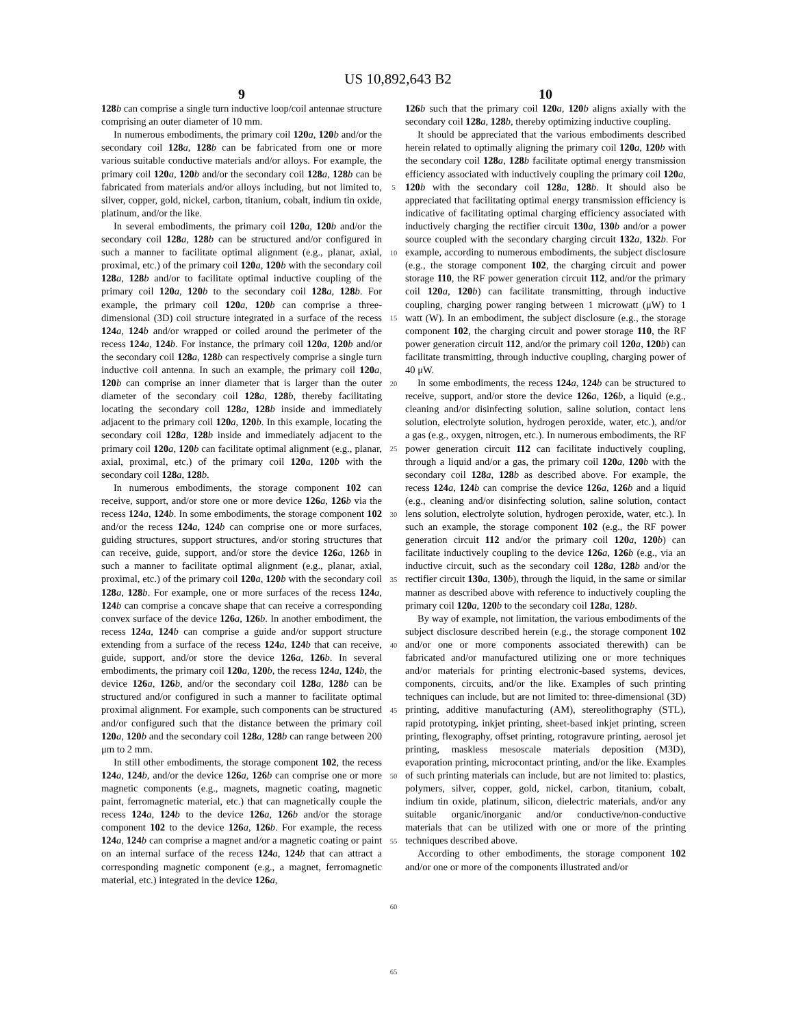US 10,892,643 B2
9
128 b can comprise a single turn inductive loop/coil antennae structure comprising an outer diameter of 10 mm.
In numerous embodiments, the primary coil 120 a, 120 b and/or the secondary coil 128 a, 128 b can be fabricated from one or more various suitable conductive materials and/or alloys. For example, the primary coil 120 a, 120 b and/or the secondary coil 128 a, 128 b can be fabricated from materials and/or alloys including, but not limited to, silver, copper, gold, nickel, carbon, titanium, cobalt, indium tin oxide, platinum, and/or the like.
In several embodiments, the primary coil 120 a, 120 b and/or the secondary coil 128 a, 128 b can be structured and/or configured in such a manner to facilitate optimal alignment (e.g., planar, axial, proximal, etc.) of the primary coil 120 a, 120 b with the secondary coil 128 a, 128 b and/or to facilitate optimal inductive coupling of the primary coil 120 a, 120 b to the secondary coil 128 a, 128 b. For example, the primary coil 120 a, 120 b can comprise a three-dimensional (3D) coil structure integrated in a surface of the recess 124 a, 124 b and/or wrapped or coiled around the perimeter of the recess 124 a, 124 b. For instance, the primary coil 120 a, 120 b and/or the secondary coil 128 a, 128 b can respectively comprise a single turn inductive coil antenna. In such an example, the primary coil 120 a, 120 b can comprise an inner diameter that is larger than the outer diameter of the secondary coil 128 a, 128 b, thereby facilitating locating the secondary coil 128 a, 128 b inside and immediately adjacent to the primary coil 120 a, 120 b. In this example, locating the secondary coil 128 a, 128 b inside and immediately adjacent to the primary coil 120 a, 120 b can facilitate optimal alignment (e.g., planar, axial, proximal, etc.) of the primary coil 120 a, 120 b with the secondary coil 128 a, 128 b.
In numerous embodiments, the storage component 102 can receive, support, and/or store one or more device 126 a, 126 b via the recess 124 a, 124 b. In some embodiments, the storage component 102 and/or the recess 124 a, 124 b can comprise one or more surfaces, guiding structures, support structures, and/or storing structures that can receive, guide, support, and/or store the device 126 a, 126 b in such a manner to facilitate optimal alignment (e.g., planar, axial, proximal, etc.) of the primary coil 120 a, 120 b with the secondary coil 128 a, 128 b. For example, one or more surfaces of the recess 124 a, 124 b can comprise a concave shape that can receive a corresponding convex surface of the device 126 a, 126 b. In another embodiment, the recess 124 a, 124 b can comprise a guide and/or support structure extending from a surface of the recess 124 a, 124 b that can receive, guide, support, and/or store the device 126 a, 126 b. In several embodiments, the primary coil 120 a, 120 b, the recess 124 a, 124 b, the device 126 a, 126 b, and/or the secondary coil 128 a, 128 b can be structured and/or configured in such a manner to facilitate optimal proximal alignment. For example, such components can be structured and/or configured such that the distance between the primary coil 120 a, 120 b and the secondary coil 128 a, 128 b can range between 200 μm to 2 mm.
In still other embodiments, the storage component 102, the recess 124 a, 124 b, and/or the device 126 a, 126 b can comprise one or more magnetic components (e.g., magnets, magnetic coating, magnetic paint, ferromagnetic material, etc.) that can magnetically couple the recess 124 a, 124 b to the device 126 a, 126 b and/or the storage component 102 to the device 126 a, 126 b. For example, the recess 124 a, 124 b can comprise a magnet and/or a magnetic coating or paint on an internal surface of the recess 124 a, 124 b that can attract a corresponding magnetic component (e.g., a magnet, ferromagnetic material, etc.) integrated in the device 126 a,
5
10
15
20
25
30
35
40
45
50
55
60
65
10
126 b such that the primary coil 120 a, 120 b aligns axially with the secondary coil 128 a, 128 b, thereby optimizing inductive coupling.
It should be appreciated that the various embodiments described herein related to optimally aligning the primary coil 120 a, 120 b with the secondary coil 128 a, 128 b facilitate optimal energy transmission efficiency associated with inductively coupling the primary coil 120 a, 120 b with the secondary coil 128 a, 128 b. It should also be appreciated that facilitating optimal energy transmission efficiency is indicative of facilitating optimal charging efficiency associated with inductively charging the rectifier circuit 130 a, 130 b and/or a power source coupled with the secondary charging circuit 132 a, 132 b. For example, according to numerous embodiments, the subject disclosure (e.g., the storage component 102, the charging circuit and power storage 110, the RF power generation circuit 112, and/or the primary coil 120 a, 120 b) can facilitate transmitting, through inductive coupling, charging power ranging between 1 microwatt (μW) to 1 watt (W). In an embodiment, the subject disclosure (e.g., the storage component 102, the charging circuit and power storage 110, the RF power generation circuit 112, and/or the primary coil 120 a, 120 b) can facilitate transmitting, through inductive coupling, charging power of 40 μW.
In some embodiments, the recess 124 a, 124 b can be structured to receive, support, and/or store the device 126 a, 126 b, a liquid (e.g., cleaning and/or disinfecting solution, saline solution, contact lens solution, electrolyte solution, hydrogen peroxide, water, etc.), and/or a gas (e.g., oxygen, nitrogen, etc.). In numerous embodiments, the RF power generation circuit 112 can facilitate inductively coupling, through a liquid and/or a gas, the primary coil 120 a, 120 b with the secondary coil 128 a, 128 b as described above. For example, the recess 124 a, 124 b can comprise the device 126 a, 126 b and a liquid (e.g., cleaning and/or disinfecting solution, saline solution, contact lens solution, electrolyte solution, hydrogen peroxide, water, etc.). In such an example, the storage component 102 (e.g., the RF power generation circuit 112 and/or the primary coil 120 a, 120 b) can facilitate inductively coupling to the device 126 a, 126 b (e.g., via an inductive circuit, such as the secondary coil 128 a, 128 b and/or the rectifier circuit 130 a, 130 b), through the liquid, in the same or similar manner as described above with reference to inductively coupling the primary coil 120 a, 120 b to the secondary coil 128 a, 128 b.
By way of example, not limitation, the various embodiments of the subject disclosure described herein (e.g., the storage component 102 and/or one or more components associated therewith) can be fabricated and/or manufactured utilizing one or more techniques and/or materials for printing electronic-based systems, devices, components, circuits, and/or the like. Examples of such printing techniques can include, but are not limited to: three-dimensional (3D) printing, additive manufacturing (AM), stereolithography (STL), rapid prototyping, inkjet printing, sheet-based inkjet printing, screen printing, flexography, offset printing, rotogravure printing, aerosol jet printing, maskless mesoscale materials deposition (M3D), evaporation printing, microcontact printing, and/or the like. Examples of such printing materials can include, but are not limited to: plastics, polymers, silver, copper, gold, nickel, carbon, titanium, cobalt, indium tin oxide, platinum, silicon, dielectric materials, and/or any suitable organic/inorganic and/or conductive/non-conductive materials that can be utilized with one or more of the printing techniques described above.
According to other embodiments, the storage component 102 and/or one or more of the components illustrated and/or